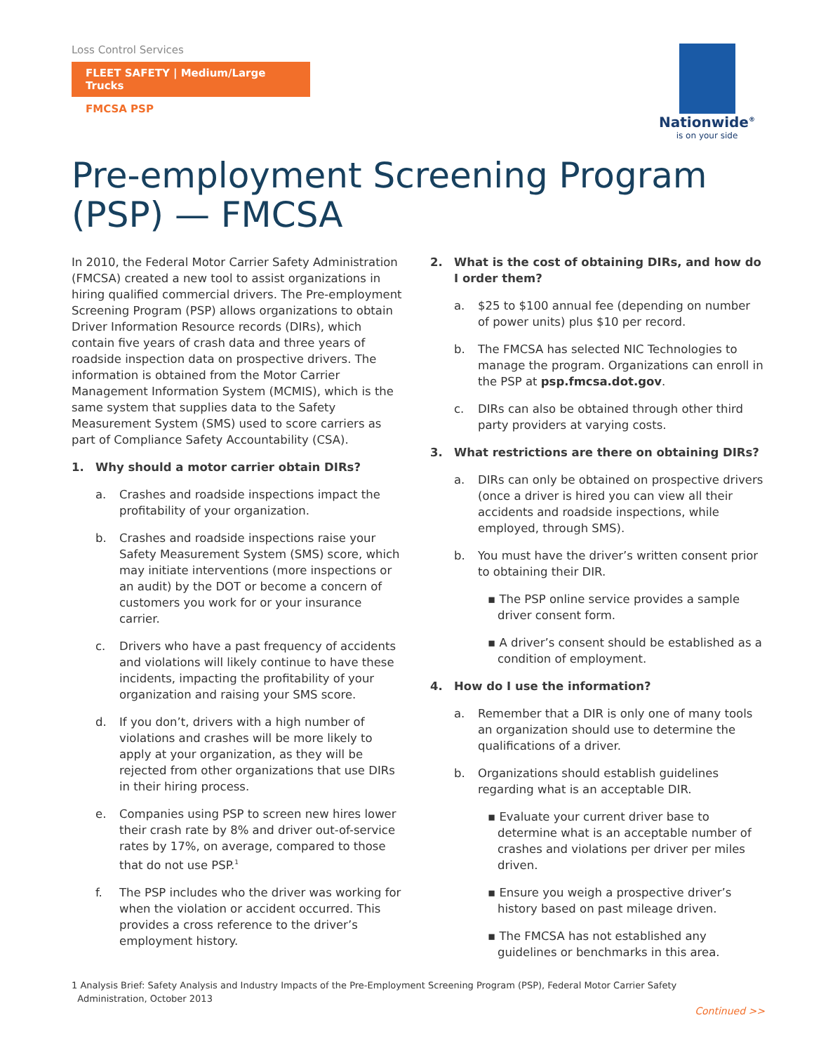Loss Control Services
FLEET SAFETY | Medium/Large Trucks
FMCSA PSP
Nationwide<sup>®</sup>
is on your side
Pre-employment Screening Program (PSP) — FMCSA
In 2010, the Federal Motor Carrier Safety Administration (FMCSA) created a new tool to assist organizations in hiring qualified commercial drivers. The Pre-employment Screening Program (PSP) allows organizations to obtain Driver Information Resource records (DIRs), which contain five years of crash data and three years of roadside inspection data on prospective drivers. The information is obtained from the Motor Carrier Management Information System (MCMIS), which is the same system that supplies data to the Safety Measurement System (SMS) used to score carriers as part of Compliance Safety Accountability (CSA).
1. Why should a motor carrier obtain DIRs?
a. Crashes and roadside inspections impact the profitability of your organization.
b. Crashes and roadside inspections raise your Safety Measurement System (SMS) score, which may initiate interventions (more inspections or an audit) by the DOT or become a concern of customers you work for or your insurance carrier.
c. Drivers who have a past frequency of accidents and violations will likely continue to have these incidents, impacting the profitability of your organization and raising your SMS score.
d. If you don’t, drivers with a high number of violations and crashes will be more likely to apply at your organization, as they will be rejected from other organizations that use DIRs in their hiring process.
e. Companies using PSP to screen new hires lower their crash rate by 8% and driver out-of-service rates by 17%, on average, compared to those that do not use PSP.<sup>1</sup>
f. The PSP includes who the driver was working for when the violation or accident occurred. This provides a cross reference to the driver’s employment history.
2. What is the cost of obtaining DIRs, and how do I order them?
a. $25 to $100 annual fee (depending on number of power units) plus $10 per record.
b. The FMCSA has selected NIC Technologies to manage the program. Organizations can enroll in the PSP at psp.fmcsa.dot.gov.
c. DIRs can also be obtained through other third party providers at varying costs.
3. What restrictions are there on obtaining DIRs?
a. DIRs can only be obtained on prospective drivers (once a driver is hired you can view all their accidents and roadside inspections, while employed, through SMS).
b. You must have the driver’s written consent prior to obtaining their DIR.
▪ The PSP online service provides a sample driver consent form.
▪ A driver’s consent should be established as a condition of employment.
4. How do I use the information?
a. Remember that a DIR is only one of many tools an organization should use to determine the qualifications of a driver.
b. Organizations should establish guidelines regarding what is an acceptable DIR.
▪ Evaluate your current driver base to determine what is an acceptable number of crashes and violations per driver per miles driven.
▪ Ensure you weigh a prospective driver’s history based on past mileage driven.
▪ The FMCSA has not established any guidelines or benchmarks in this area.
1 Analysis Brief: Safety Analysis and Industry Impacts of the Pre-Employment Screening Program (PSP), Federal Motor Carrier Safety
Administration, October 2013
Continued >>